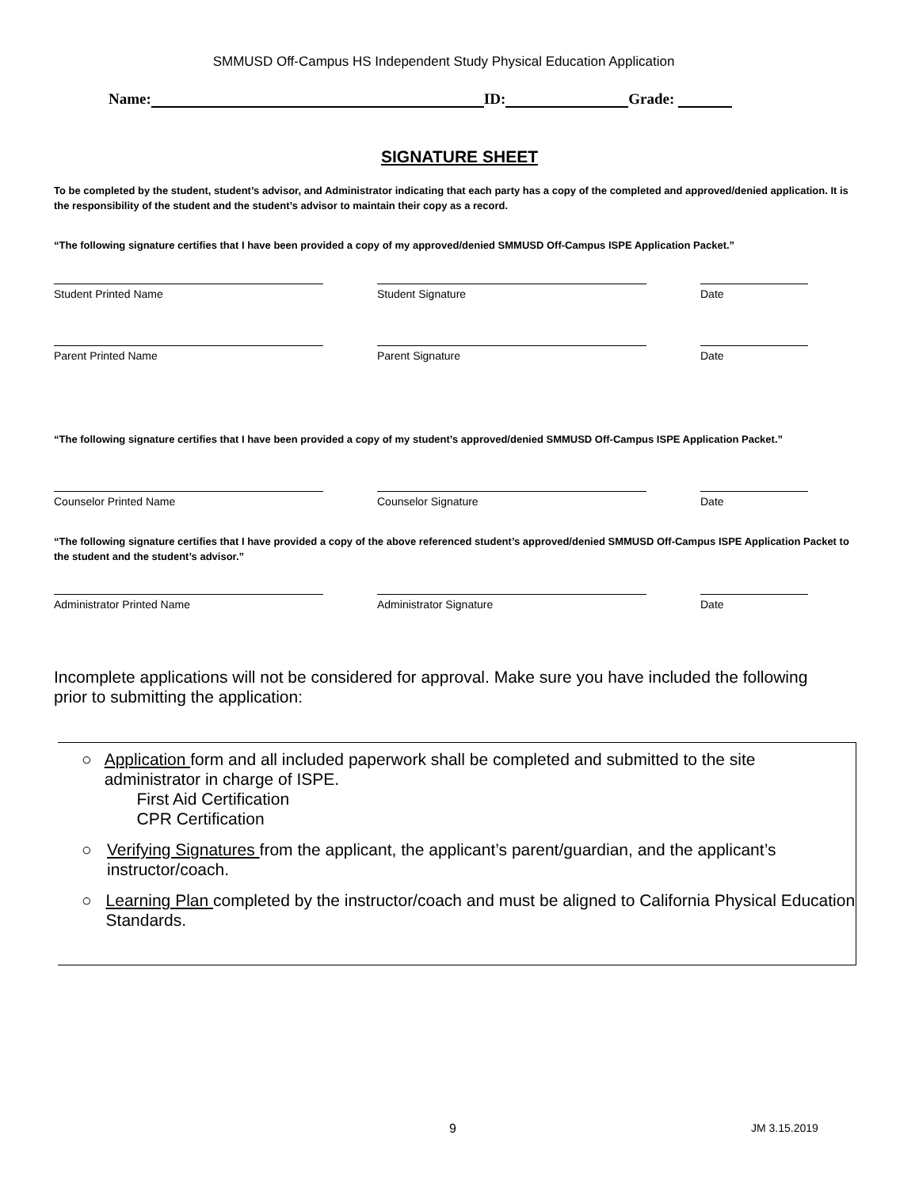SMMUSD Off-Campus HS Independent Study Physical Education Application
Name: ID: Grade:
SIGNATURE SHEET
To be completed by the student, student’s advisor, and Administrator indicating that each party has a copy of the completed and approved/denied application. It is the responsibility of the student and the student’s advisor to maintain their copy as a record.
“The following signature certifies that I have been provided a copy of my approved/denied SMMUSD Off-Campus ISPE Application Packet.”
Student Printed Name Student Signature Date
Parent Printed Name Parent Signature Date
“The following signature certifies that I have been provided a copy of my student’s approved/denied SMMUSD Off-Campus ISPE Application Packet.”
Counselor Printed Name Counselor Signature Date
“The following signature certifies that I have provided a copy of the above referenced student’s approved/denied SMMUSD Off-Campus ISPE Application Packet to the student and the student’s advisor.”
Administrator Printed Name Administrator Signature Date
Incomplete applications will not be considered for approval. Make sure you have included the following prior to submitting the application:
○ Application form and all included paperwork shall be completed and submitted to the site administrator in charge of ISPE.
First Aid Certification
CPR Certification
○ Verifying Signatures from the applicant, the applicant’s parent/guardian, and the applicant’s instructor/coach.
○ Learning Plan completed by the instructor/coach and must be aligned to California Physical Education Standards.
9 JM 3.15.2019